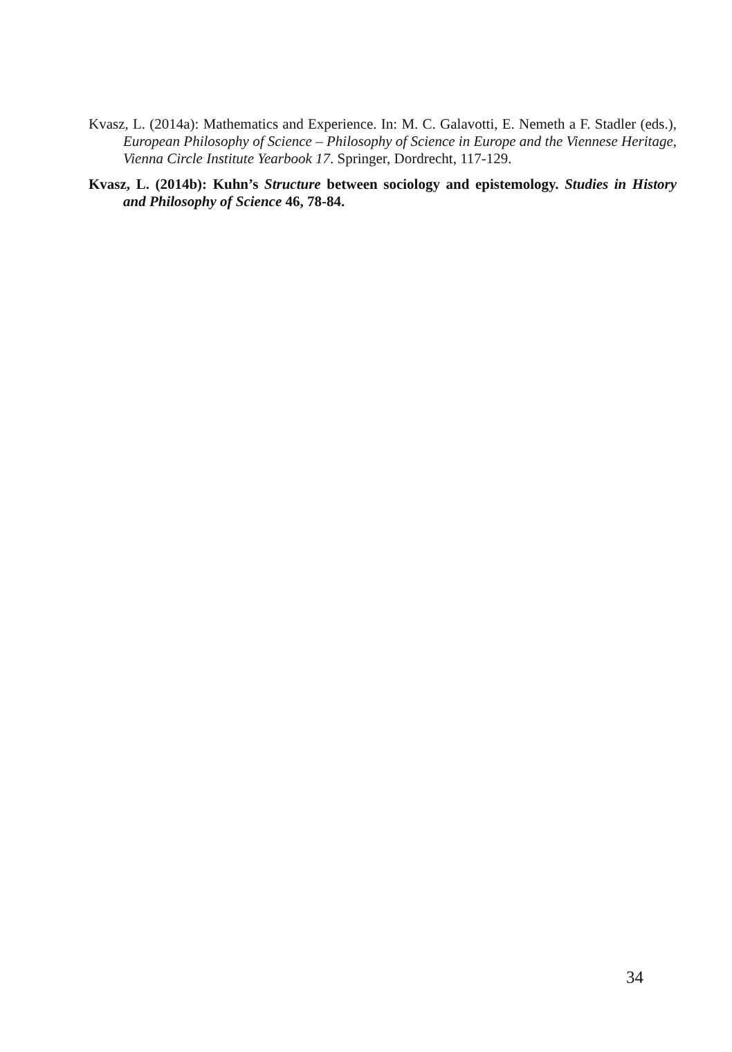Kvasz, L. (2014a): Mathematics and Experience. In: M. C. Galavotti, E. Nemeth a F. Stadler (eds.), European Philosophy of Science – Philosophy of Science in Europe and the Viennese Heritage, Vienna Circle Institute Yearbook 17. Springer, Dordrecht, 117-129.
Kvasz, L. (2014b): Kuhn’s Structure between sociology and epistemology. Studies in History and Philosophy of Science 46, 78-84.
34